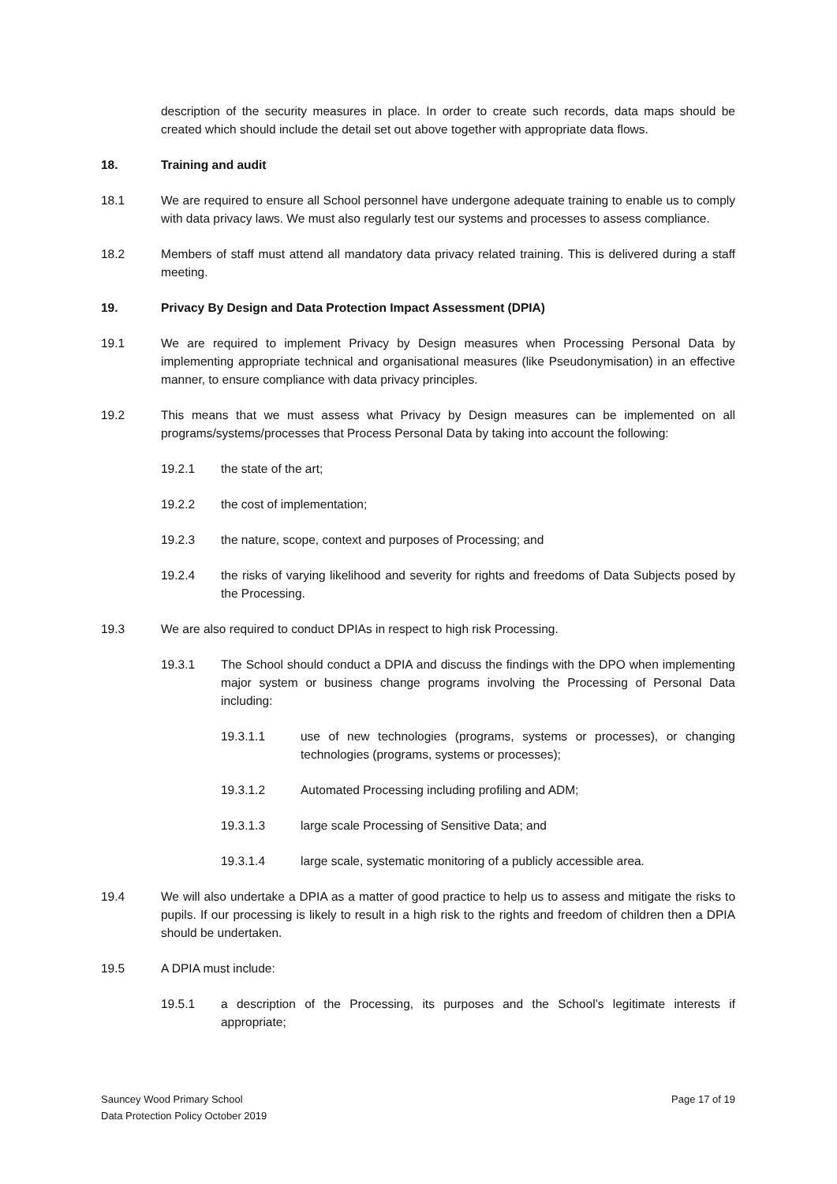description of the security measures in place. In order to create such records, data maps should be created which should include the detail set out above together with appropriate data flows.
18. Training and audit
18.1 We are required to ensure all School personnel have undergone adequate training to enable us to comply with data privacy laws. We must also regularly test our systems and processes to assess compliance.
18.2 Members of staff must attend all mandatory data privacy related training. This is delivered during a staff meeting.
19. Privacy By Design and Data Protection Impact Assessment (DPIA)
19.1 We are required to implement Privacy by Design measures when Processing Personal Data by implementing appropriate technical and organisational measures (like Pseudonymisation) in an effective manner, to ensure compliance with data privacy principles.
19.2 This means that we must assess what Privacy by Design measures can be implemented on all programs/systems/processes that Process Personal Data by taking into account the following:
19.2.1 the state of the art;
19.2.2 the cost of implementation;
19.2.3 the nature, scope, context and purposes of Processing; and
19.2.4 the risks of varying likelihood and severity for rights and freedoms of Data Subjects posed by the Processing.
19.3 We are also required to conduct DPIAs in respect to high risk Processing.
19.3.1 The School should conduct a DPIA and discuss the findings with the DPO when implementing major system or business change programs involving the Processing of Personal Data including:
19.3.1.1 use of new technologies (programs, systems or processes), or changing technologies (programs, systems or processes);
19.3.1.2 Automated Processing including profiling and ADM;
19.3.1.3 large scale Processing of Sensitive Data; and
19.3.1.4 large scale, systematic monitoring of a publicly accessible area.
19.4 We will also undertake a DPIA as a matter of good practice to help us to assess and mitigate the risks to pupils. If our processing is likely to result in a high risk to the rights and freedom of children then a DPIA should be undertaken.
19.5 A DPIA must include:
19.5.1 a description of the Processing, its purposes and the School’s legitimate interests if appropriate;
Sauncey Wood Primary School
Data Protection Policy October 2019
Page 17 of 19